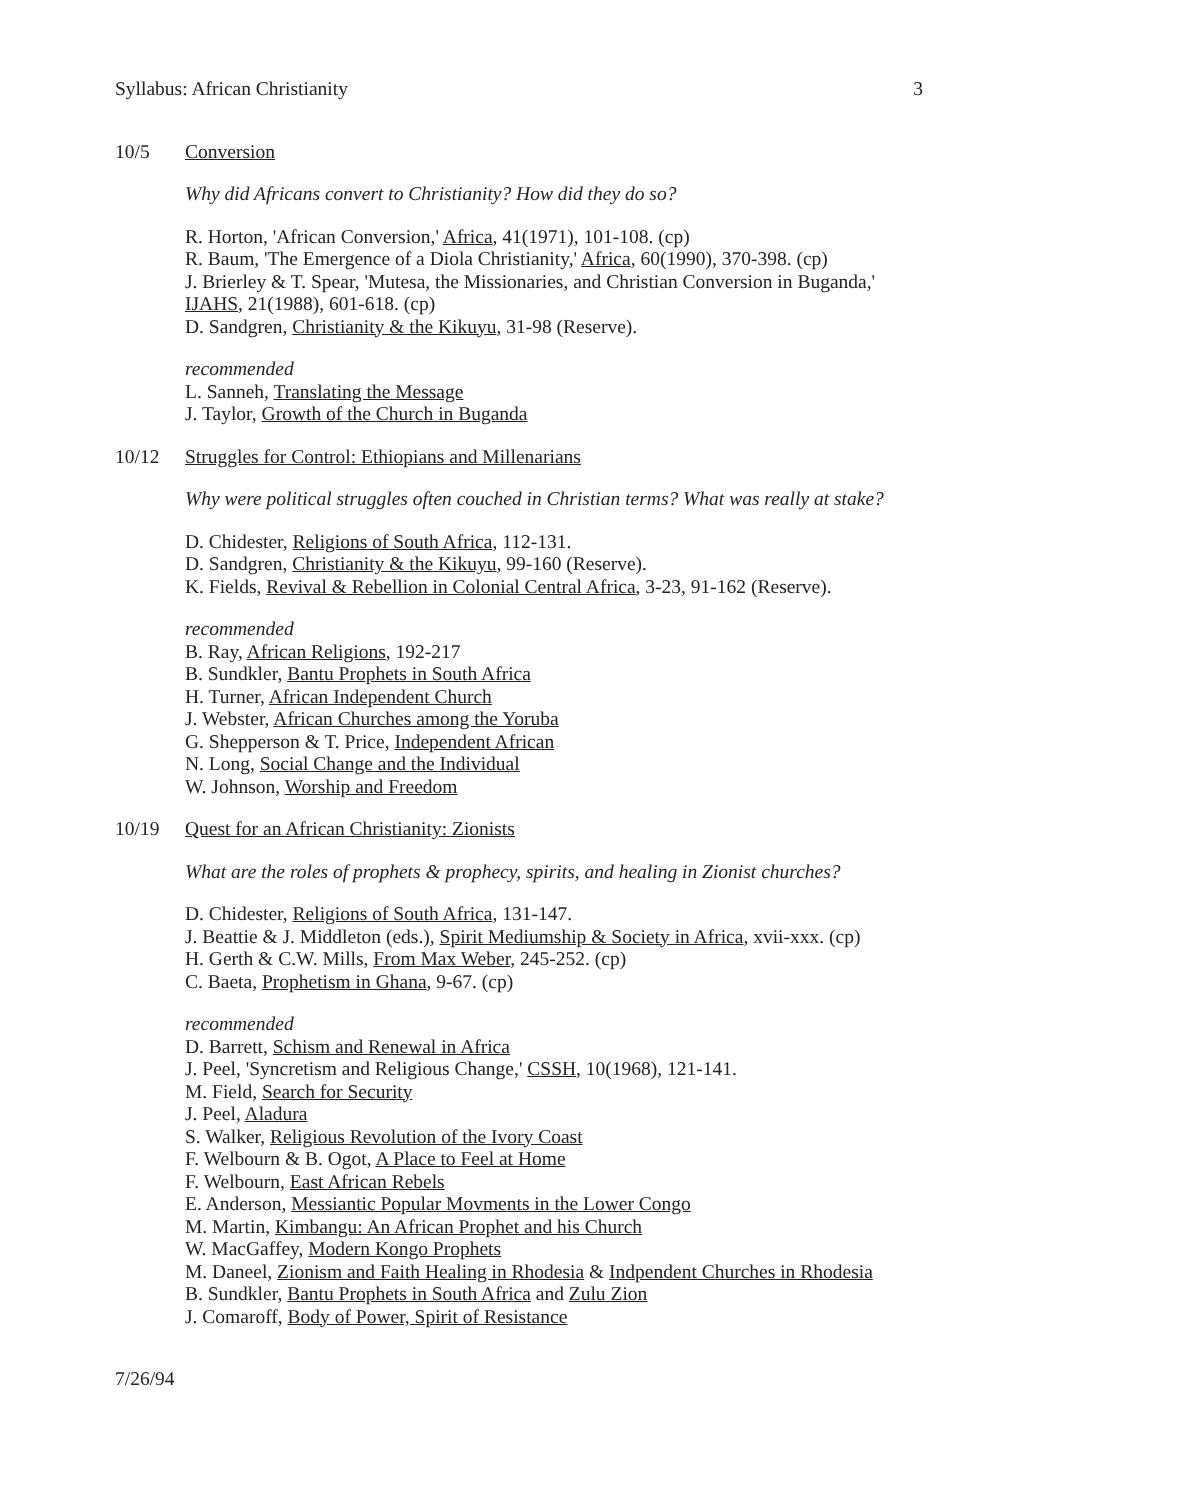Syllabus: African Christianity 3
10/5 Conversion
Why did Africans convert to Christianity? How did they do so?
R. Horton, 'African Conversion,' Africa, 41(1971), 101-108. (cp)
R. Baum, 'The Emergence of a Diola Christianity,' Africa, 60(1990), 370-398. (cp)
J. Brierley & T. Spear, 'Mutesa, the Missionaries, and Christian Conversion in Buganda,' IJAHS, 21(1988), 601-618. (cp)
D. Sandgren, Christianity & the Kikuyu, 31-98 (Reserve).
recommended
L. Sanneh, Translating the Message
J. Taylor, Growth of the Church in Buganda
10/12 Struggles for Control: Ethiopians and Millenarians
Why were political struggles often couched in Christian terms? What was really at stake?
D. Chidester, Religions of South Africa, 112-131.
D. Sandgren, Christianity & the Kikuyu, 99-160 (Reserve).
K. Fields, Revival & Rebellion in Colonial Central Africa, 3-23, 91-162 (Reserve).
recommended
B. Ray, African Religions, 192-217
B. Sundkler, Bantu Prophets in South Africa
H. Turner, African Independent Church
J. Webster, African Churches among the Yoruba
G. Shepperson & T. Price, Independent African
N. Long, Social Change and the Individual
W. Johnson, Worship and Freedom
10/19 Quest for an African Christianity: Zionists
What are the roles of prophets & prophecy, spirits, and healing in Zionist churches?
D. Chidester, Religions of South Africa, 131-147.
J. Beattie & J. Middleton (eds.), Spirit Mediumship & Society in Africa, xvii-xxx. (cp)
H. Gerth & C.W. Mills, From Max Weber, 245-252. (cp)
C. Baeta, Prophetism in Ghana, 9-67. (cp)
recommended
D. Barrett, Schism and Renewal in Africa
J. Peel, 'Syncretism and Religious Change,' CSSH, 10(1968), 121-141.
M. Field, Search for Security
J. Peel, Aladura
S. Walker, Religious Revolution of the Ivory Coast
F. Welbourn & B. Ogot, A Place to Feel at Home
F. Welbourn, East African Rebels
E. Anderson, Messiantic Popular Movments in the Lower Congo
M. Martin, Kimbangu: An African Prophet and his Church
W. MacGaffey, Modern Kongo Prophets
M. Daneel, Zionism and Faith Healing in Rhodesia & Indpendent Churches in Rhodesia
B. Sundkler, Bantu Prophets in South Africa and Zulu Zion
J. Comaroff, Body of Power, Spirit of Resistance
7/26/94